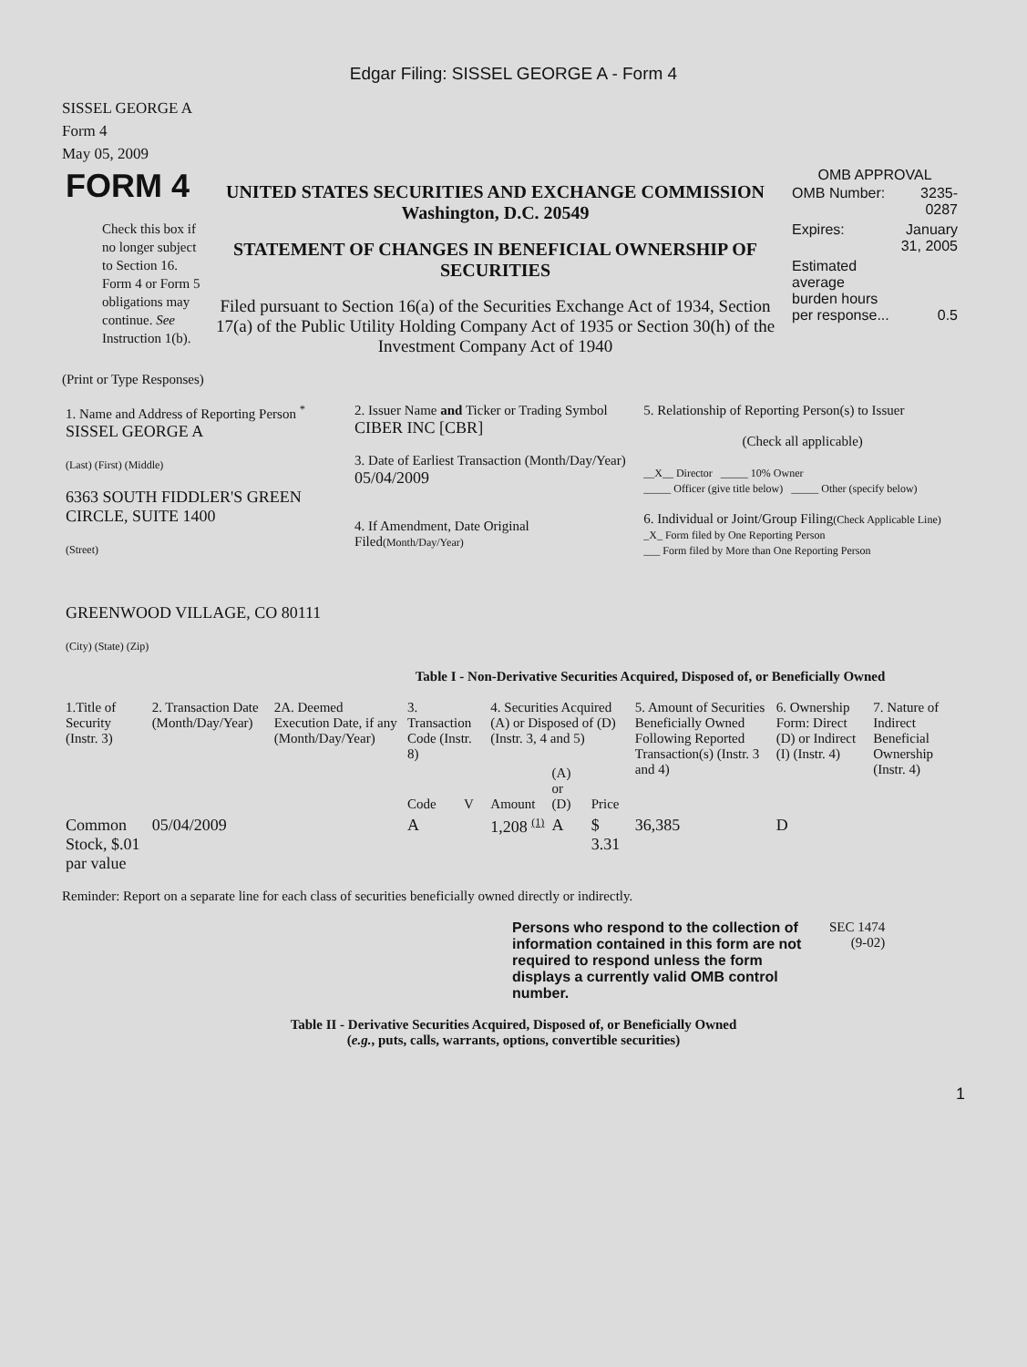Edgar Filing: SISSEL GEORGE A - Form 4
SISSEL GEORGE A
Form 4
May 05, 2009
| FORM 4 Check this box if no longer subject to Section 16. Form 4 or Form 5 obligations may continue. See Instruction 1(b). | UNITED STATES SECURITIES AND EXCHANGE COMMISSION Washington, D.C. 20549 STATEMENT OF CHANGES IN BENEFICIAL OWNERSHIP OF SECURITIES Filed pursuant to Section 16(a) of the Securities Exchange Act of 1934, Section 17(a) of the Public Utility Holding Company Act of 1935 or Section 30(h) of the Investment Company Act of 1940 | OMB APPROVAL / OMB Number: / 3235-0287 / / Expires: / January 31, 2005 / / Estimated average burden hours per response... / 0.5 / |
(Print or Type Responses)
| 1. Name and Address of Reporting Person <sup>*</sup> SISSEL GEORGE A (Last) (First) (Middle) 6363 SOUTH FIDDLER'S GREEN CIRCLE, SUITE 1400 (Street) GREENWOOD VILLAGE, CO 80111 (City) (State) (Zip) | 2. Issuer Name and Ticker or Trading Symbol CIBER INC [CBR] 3. Date of Earliest Transaction (Month/Day/Year) 05/04/2009 4. If Amendment, Date Original Filed (Month/Day/Year) | 5. Relationship of Reporting Person(s) to Issuer (Check all applicable) __X__ Director _____ 10% Owner _____ Officer (give title below) _____ Other (specify below) 6. Individual or Joint/Group Filing (Check Applicable Line) _X_ Form filed by One Reporting Person ___ Form filed by More than One Reporting Person |
Table I - Non-Derivative Securities Acquired, Disposed of, or Beneficially Owned
| 1.Title of Security (Instr. 3) | 2. Transaction Date (Month/Day/Year) | 2A. Deemed Execution Date, if any (Month/Day/Year) | 3. Transaction Code (Instr. 8) | | 4. Securities Acquired (A) or Disposed of (D) (Instr. 3, 4 and 5) | | | 5. Amount of Securities Beneficially Owned Following Reported Transaction(s) (Instr. 3 and 4) | 6. Ownership Form: Direct (D) or Indirect (I) (Instr. 4) | 7. Nature of Indirect Beneficial Ownership (Instr. 4) |
| --- | --- | --- | --- | --- | --- | --- | --- | --- | --- | --- |
| | | | Code | V | Amount | (A) or (D) | Price | | | |
| Common Stock, $.01 par value | 05/04/2009 | | A | | 1,208 <sup>(1)</sup> | A | $ 3.31 | 36,385 | D | |
Reminder: Report on a separate line for each class of securities beneficially owned directly or indirectly.
| Persons who respond to the collection of information contained in this form are not required to respond unless the form displays a currently valid OMB control number. | SEC 1474 (9-02) |
Table II - Derivative Securities Acquired, Disposed of, or Beneficially Owned
(e.g., puts, calls, warrants, options, convertible securities)
1